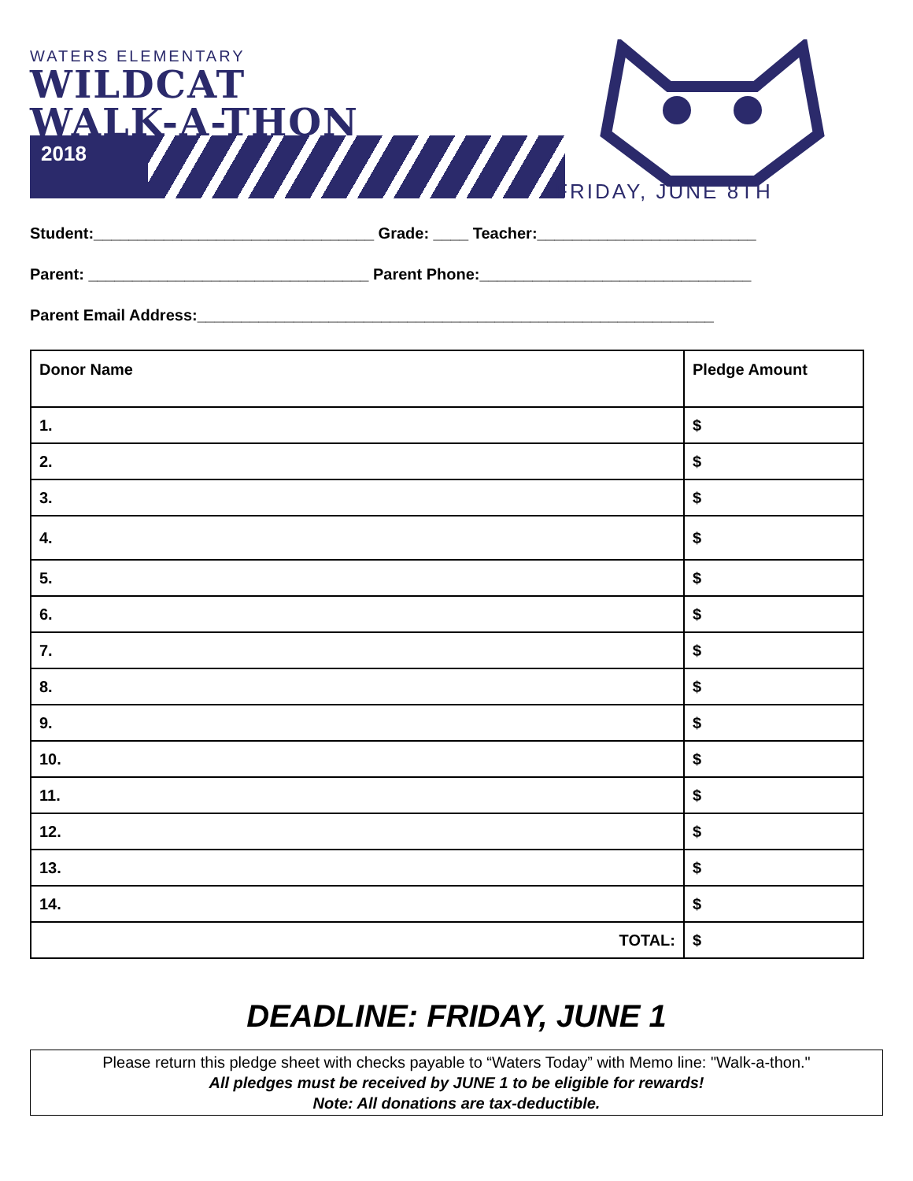WATERS ELEMENTARY
WILDCAT
WALK-A-THON
2018
FRIDAY, JUNE 8TH
Student:________________________________ Grade: ____ Teacher:_________________________
Parent: ________________________________ Parent Phone:_______________________________
Parent Email Address:___________________________________________________________
| Donor Name | Pledge Amount |
| --- | --- |
| 1. | $ |
| 2. | $ |
| 3. | $ |
| 4. | $ |
| 5. | $ |
| 6. | $ |
| 7. | $ |
| 8. | $ |
| 9. | $ |
| 10. | $ |
| 11. | $ |
| 12. | $ |
| 13. | $ |
| 14. | $ |
| TOTAL: | $ |
DEADLINE: FRIDAY, JUNE 1
Please return this pledge sheet with checks payable to “Waters Today” with Memo line: "Walk-a-thon."
All pledges must be received by JUNE 1 to be eligible for rewards!
Note: All donations are tax-deductible.